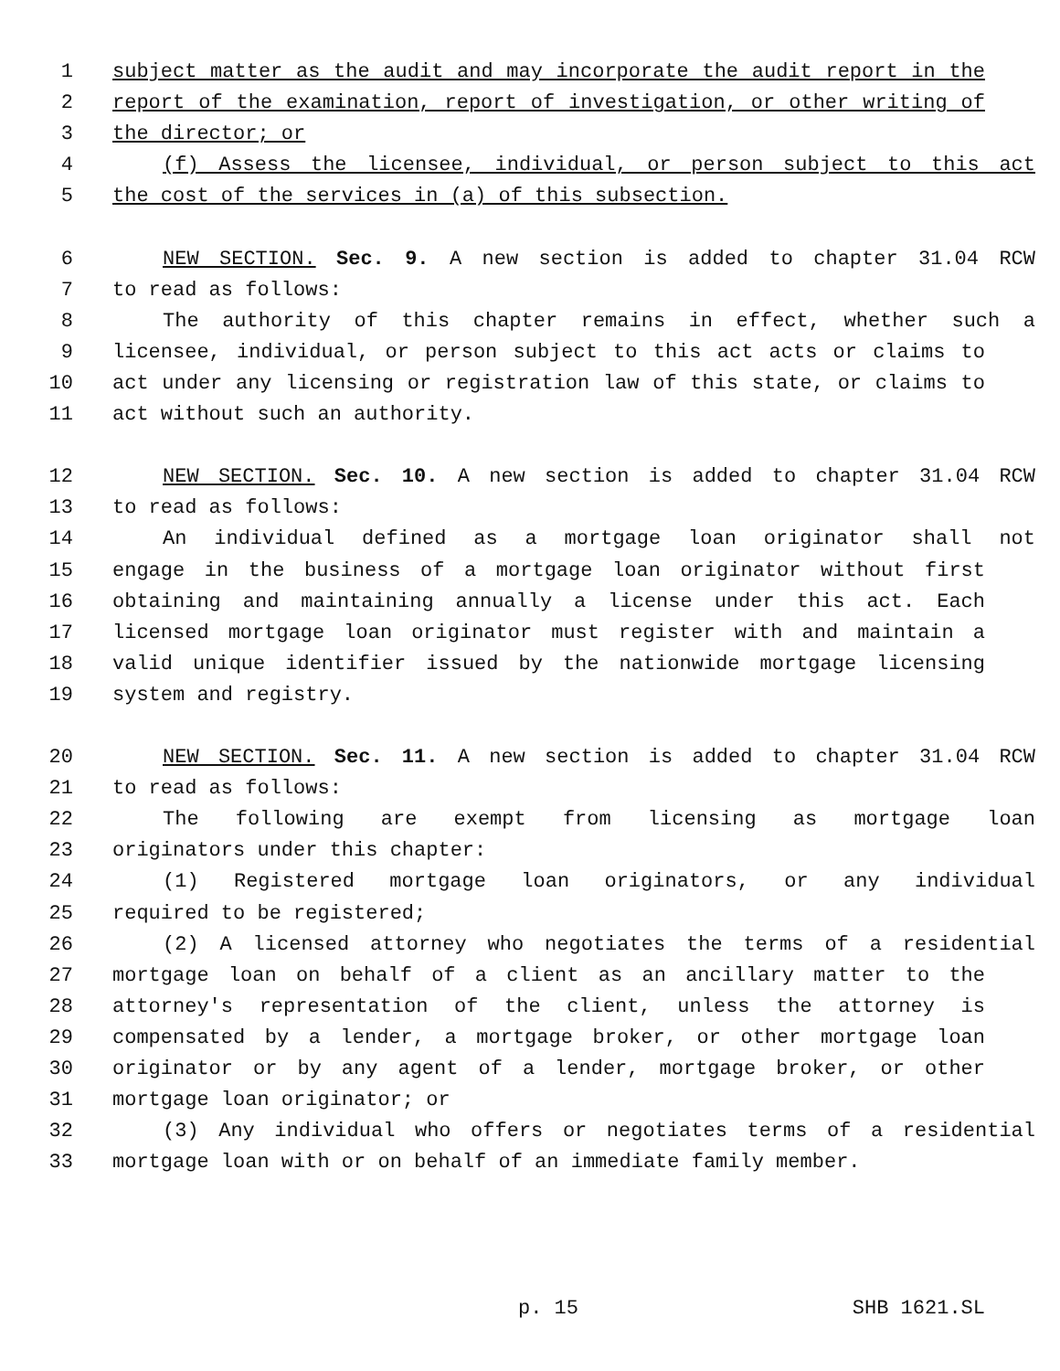1 subject matter as the audit and may incorporate the audit report in the
2 report of the examination, report of investigation, or other writing of
3 the director; or
4 (f) Assess the licensee, individual, or person subject to this act
5 the cost of the services in (a) of this subsection.
6 NEW SECTION. Sec. 9. A new section is added to chapter 31.04 RCW
7 to read as follows:
8 The authority of this chapter remains in effect, whether such a
9 licensee, individual, or person subject to this act acts or claims to
10 act under any licensing or registration law of this state, or claims to
11 act without such an authority.
12 NEW SECTION. Sec. 10. A new section is added to chapter 31.04 RCW
13 to read as follows:
14 An individual defined as a mortgage loan originator shall not
15 engage in the business of a mortgage loan originator without first
16 obtaining and maintaining annually a license under this act. Each
17 licensed mortgage loan originator must register with and maintain a
18 valid unique identifier issued by the nationwide mortgage licensing
19 system and registry.
20 NEW SECTION. Sec. 11. A new section is added to chapter 31.04 RCW
21 to read as follows:
22 The following are exempt from licensing as mortgage loan
23 originators under this chapter:
24 (1) Registered mortgage loan originators, or any individual
25 required to be registered;
26 (2) A licensed attorney who negotiates the terms of a residential
27 mortgage loan on behalf of a client as an ancillary matter to the
28 attorney's representation of the client, unless the attorney is
29 compensated by a lender, a mortgage broker, or other mortgage loan
30 originator or by any agent of a lender, mortgage broker, or other
31 mortgage loan originator; or
32 (3) Any individual who offers or negotiates terms of a residential
33 mortgage loan with or on behalf of an immediate family member.
p. 15 SHB 1621.SL